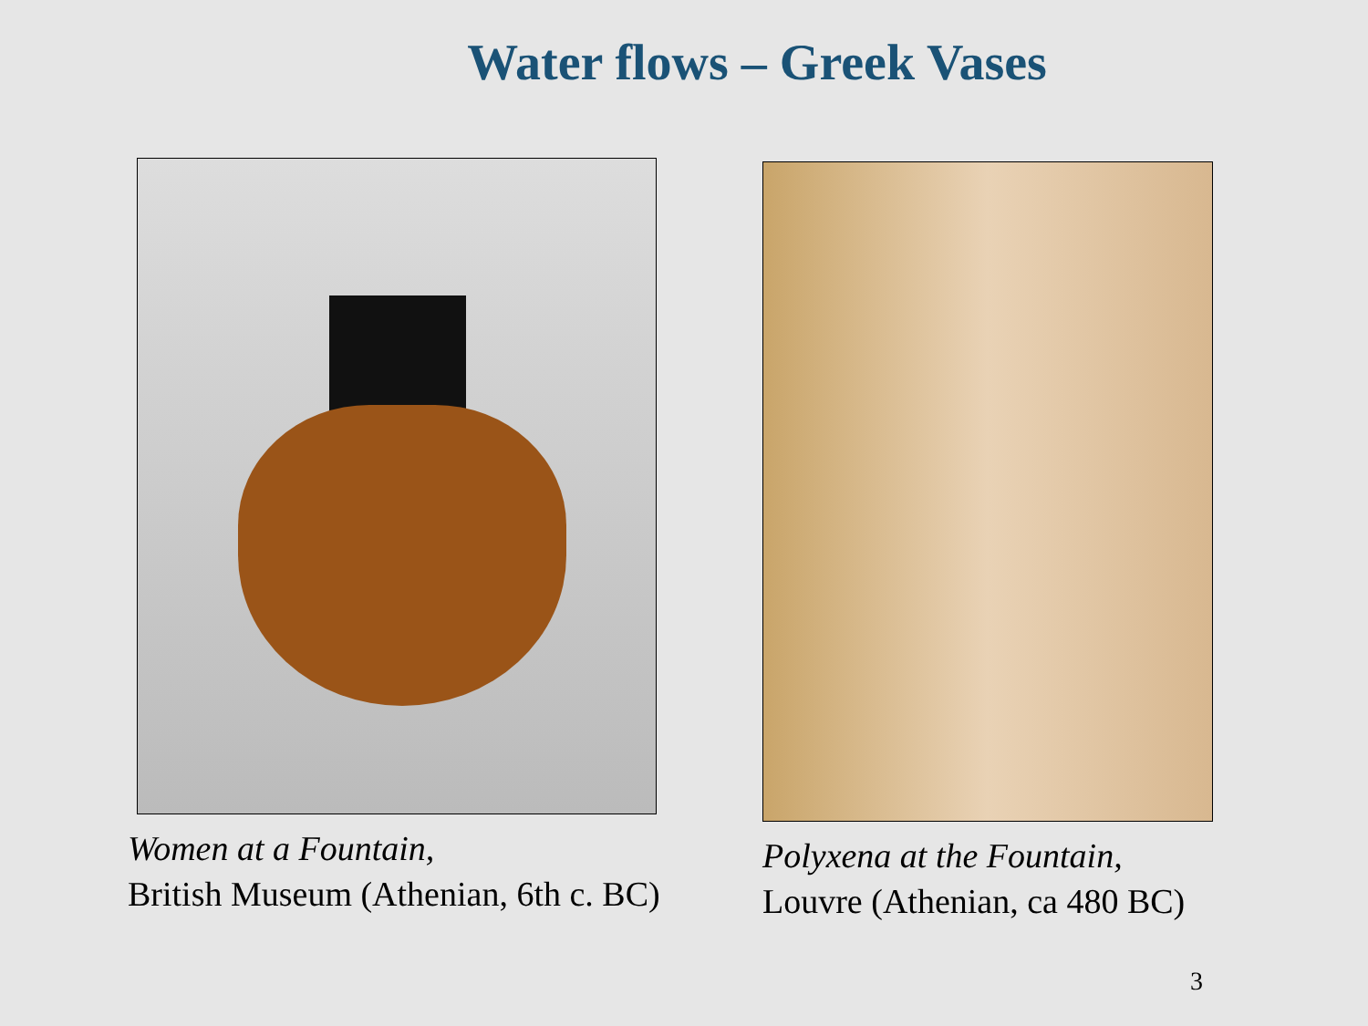Water flows – Greek Vases
Women at a Fountain,
British Museum (Athenian, 6th c. BC)
Polyxena at the Fountain,
Louvre (Athenian, ca 480 BC)
3